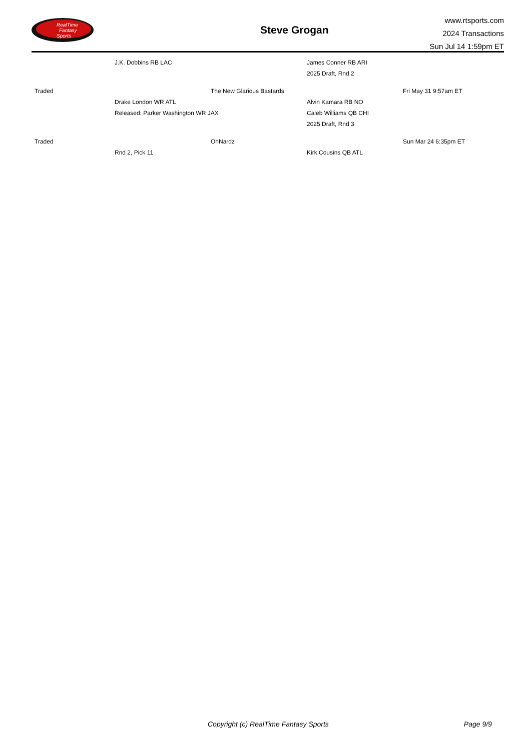RealTime
Fantasy
Sports
Steve Grogan
www.rtsports.com
2024 Transactions
Sun Jul 14 1:59pm ET
| | J.K. Dobbins RB LAC | | James Conner RB ARI | |
| | | | 2025 Draft, Rnd 2 | |
| Traded | | The New Glarious Bastards | | Fri May 31 9:57am ET |
| | Drake London WR ATL | | Alvin Kamara RB NO | |
| | Released: Parker Washington WR JAX | | Caleb Williams QB CHI | |
| | | | 2025 Draft, Rnd 3 | |
| Traded | | OhNardz | | Sun Mar 24 6:35pm ET |
| | Rnd 2, Pick 11 | | Kirk Cousins QB ATL | |
Copyright (c) RealTime Fantasy Sports Page 9/9